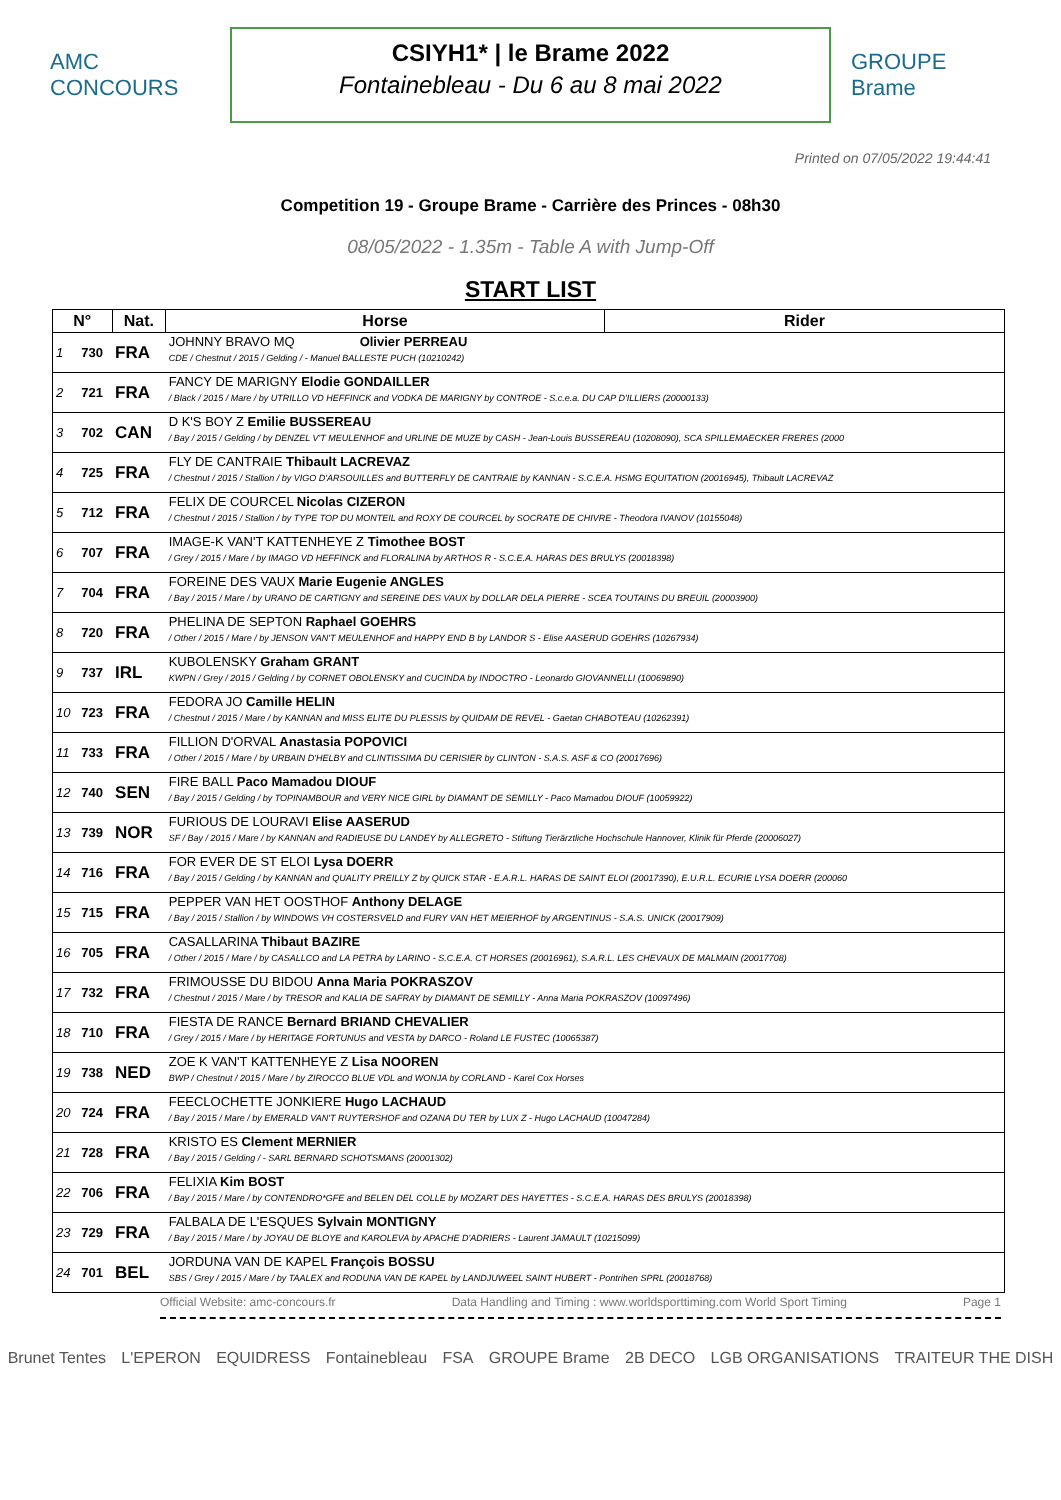AMC CONCOURS
CSIYH1* | le Brame 2022
Fontainebleau - Du 6 au 8 mai 2022
GROUPE Brame
Printed on 07/05/2022 19:44:41
Competition 19 - Groupe Brame - Carrière des Princes - 08h30
08/05/2022 - 1.35m - Table A with Jump-Off
START LIST
| N° | | Nat. | Horse | Rider |
| --- | --- | --- | --- | --- |
| 1 | 730 | FRA | JOHNNY BRAVO MQ Olivier PERREAU CDE / Chestnut / 2015 / Gelding / - Manuel BALLESTE PUCH (10210242) | |
| 2 | 721 | FRA | FANCY DE MARIGNY Elodie GONDAILLER / Black / 2015 / Mare / by UTRILLO VD HEFFINCK and VODKA DE MARIGNY by CONTROE - S.c.e.a. DU CAP D'ILLIERS (20000133) | |
| 3 | 702 | CAN | D K'S BOY Z Emilie BUSSEREAU / Bay / 2015 / Gelding / by DENZEL V'T MEULENHOF and URLINE DE MUZE by CASH - Jean-Louis BUSSEREAU (10208090), SCA SPILLEMAECKER FRERES (2000 | |
| 4 | 725 | FRA | FLY DE CANTRAIE Thibault LACREVAZ / Chestnut / 2015 / Stallion / by VIGO D'ARSOUILLES and BUTTERFLY DE CANTRAIE by KANNAN - S.C.E.A. HSMG EQUITATION (20016945), Thibault LACREVAZ | |
| 5 | 712 | FRA | FELIX DE COURCEL Nicolas CIZERON / Chestnut / 2015 / Stallion / by TYPE TOP DU MONTEIL and ROXY DE COURCEL by SOCRATE DE CHIVRE - Theodora IVANOV (10155048) | |
| 6 | 707 | FRA | IMAGE-K VAN'T KATTENHEYE Z Timothee BOST / Grey / 2015 / Mare / by IMAGO VD HEFFINCK and FLORALINA by ARTHOS R - S.C.E.A. HARAS DES BRULYS (20018398) | |
| 7 | 704 | FRA | FOREINE DES VAUX Marie Eugenie ANGLES / Bay / 2015 / Mare / by URANO DE CARTIGNY and SEREINE DES VAUX by DOLLAR DELA PIERRE - SCEA TOUTAINS DU BREUIL (20003900) | |
| 8 | 720 | FRA | PHELINA DE SEPTON Raphael GOEHRS / Other / 2015 / Mare / by JENSON VAN'T MEULENHOF and HAPPY END B by LANDOR S - Elise AASERUD GOEHRS (10267934) | |
| 9 | 737 | IRL | KUBOLENSKY Graham GRANT KWPN / Grey / 2015 / Gelding / by CORNET OBOLENSKY and CUCINDA by INDOCTRO - Leonardo GIOVANNELLI (10069890) | |
| 10 | 723 | FRA | FEDORA JO Camille HELIN / Chestnut / 2015 / Mare / by KANNAN and MISS ELITE DU PLESSIS by QUIDAM DE REVEL - Gaetan CHABOTEAU (10262391) | |
| 11 | 733 | FRA | FILLION D'ORVAL Anastasia POPOVICI / Other / 2015 / Mare / by URBAIN D'HELBY and CLINTISSIMA DU CERISIER by CLINTON - S.A.S. ASF & CO (20017696) | |
| 12 | 740 | SEN | FIRE BALL Paco Mamadou DIOUF / Bay / 2015 / Gelding / by TOPINAMBOUR and VERY NICE GIRL by DIAMANT DE SEMILLY - Paco Mamadou DIOUF (10059922) | |
| 13 | 739 | NOR | FURIOUS DE LOURAVI Elise AASERUD SF / Bay / 2015 / Mare / by KANNAN and RADIEUSE DU LANDEY by ALLEGRETO - Stiftung Tierärztliche Hochschule Hannover, Klinik für Pferde (20006027) | |
| 14 | 716 | FRA | FOR EVER DE ST ELOI Lysa DOERR / Bay / 2015 / Gelding / by KANNAN and QUALITY PREILLY Z by QUICK STAR - E.A.R.L. HARAS DE SAINT ELOI (20017390), E.U.R.L. ECURIE LYSA DOERR (200060 | |
| 15 | 715 | FRA | PEPPER VAN HET OOSTHOF Anthony DELAGE / Bay / 2015 / Stallion / by WINDOWS VH COSTERSVELD and FURY VAN HET MEIERHOF by ARGENTINUS - S.A.S. UNICK (20017909) | |
| 16 | 705 | FRA | CASALLARINA Thibaut BAZIRE / Other / 2015 / Mare / by CASALLCO and LA PETRA by LARINO - S.C.E.A. CT HORSES (20016961), S.A.R.L. LES CHEVAUX DE MALMAIN (20017708) | |
| 17 | 732 | FRA | FRIMOUSSE DU BIDOU Anna Maria POKRASZOV / Chestnut / 2015 / Mare / by TRESOR and KALIA DE SAFRAY by DIAMANT DE SEMILLY - Anna Maria POKRASZOV (10097496) | |
| 18 | 710 | FRA | FIESTA DE RANCE Bernard BRIAND CHEVALIER / Grey / 2015 / Mare / by HERITAGE FORTUNUS and VESTA by DARCO - Roland LE FUSTEC (10065387) | |
| 19 | 738 | NED | ZOE K VAN'T KATTENHEYE Z Lisa NOOREN BWP / Chestnut / 2015 / Mare / by ZIROCCO BLUE VDL and WONJA by CORLAND - Karel Cox Horses | |
| 20 | 724 | FRA | FEECLOCHETTE JONKIERE Hugo LACHAUD / Bay / 2015 / Mare / by EMERALD VAN'T RUYTERSHOF and OZANA DU TER by LUX Z - Hugo LACHAUD (10047284) | |
| 21 | 728 | FRA | KRISTO ES Clement MERNIER / Bay / 2015 / Gelding / - SARL BERNARD SCHOTSMANS (20001302) | |
| 22 | 706 | FRA | FELIXIA Kim BOST / Bay / 2015 / Mare / by CONTENDRO*GFE and BELEN DEL COLLE by MOZART DES HAYETTES - S.C.E.A. HARAS DES BRULYS (20018398) | |
| 23 | 729 | FRA | FALBALA DE L'ESQUES Sylvain MONTIGNY / Bay / 2015 / Mare / by JOYAU DE BLOYE and KAROLEVA by APACHE D'ADRIERS - Laurent JAMAULT (10215099) | |
| 24 | 701 | BEL | JORDUNA VAN DE KAPEL François BOSSU SBS / Grey / 2015 / Mare / by TAALEX and RODUNA VAN DE KAPEL by LANDJUWEEL SAINT HUBERT - Pontrihen SPRL (20018768) | |
Official Website: amc-concours.fr Data Handling and Timing : www.worldsporttiming.com World Sport Timing Page 1
Brunet Tentes L'EPERON EQUIDRESS Fontainebleau FSA GROUPE Brame 2B DECO LGB ORGANISATIONS TRAITEUR THE DISH